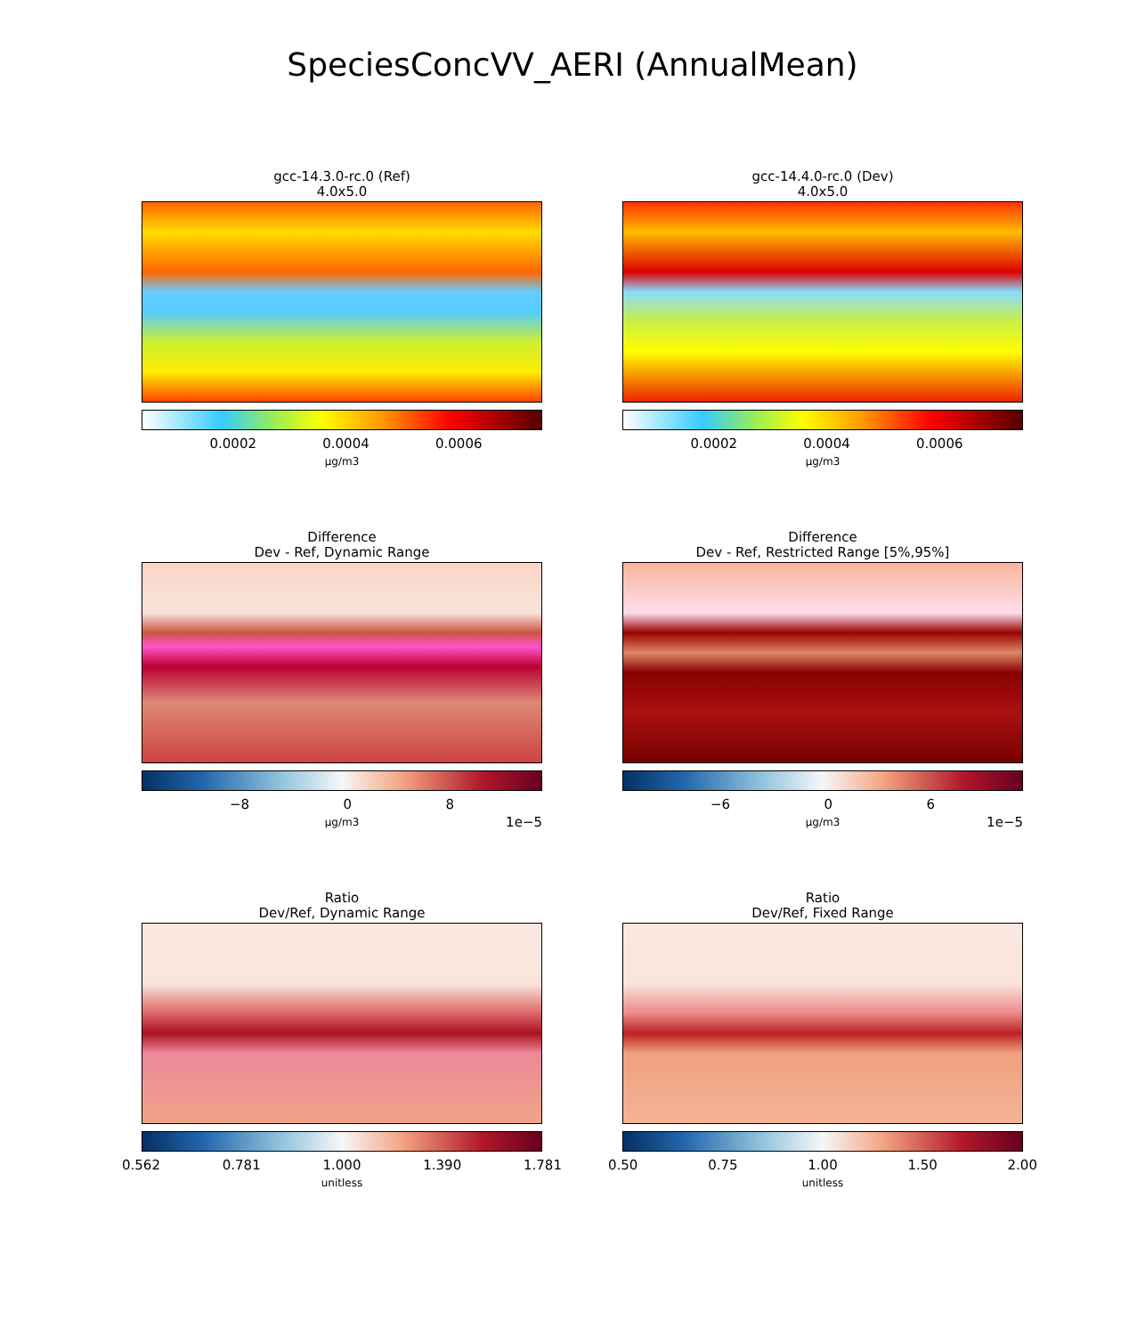SpeciesConcVV_AERI (AnnualMean)
gcc-14.3.0-rc.0 (Ref)
4.0x5.0
0.0002 0.0004 0.0006
µg/m3
gcc-14.4.0-rc.0 (Dev)
4.0x5.0
0.0002 0.0004 0.0006
µg/m3
Difference
Dev - Ref, Dynamic Range
−8 0 8
µg/m3 1e−5
Difference
Dev - Ref, Restricted Range [5%,95%]
−6 0 6
µg/m3 1e−5
Ratio
Dev/Ref, Dynamic Range
0.562 0.781 1.000 1.390 1.781
unitless
Ratio
Dev/Ref, Fixed Range
0.50 0.75 1.00 1.50 2.00
unitless